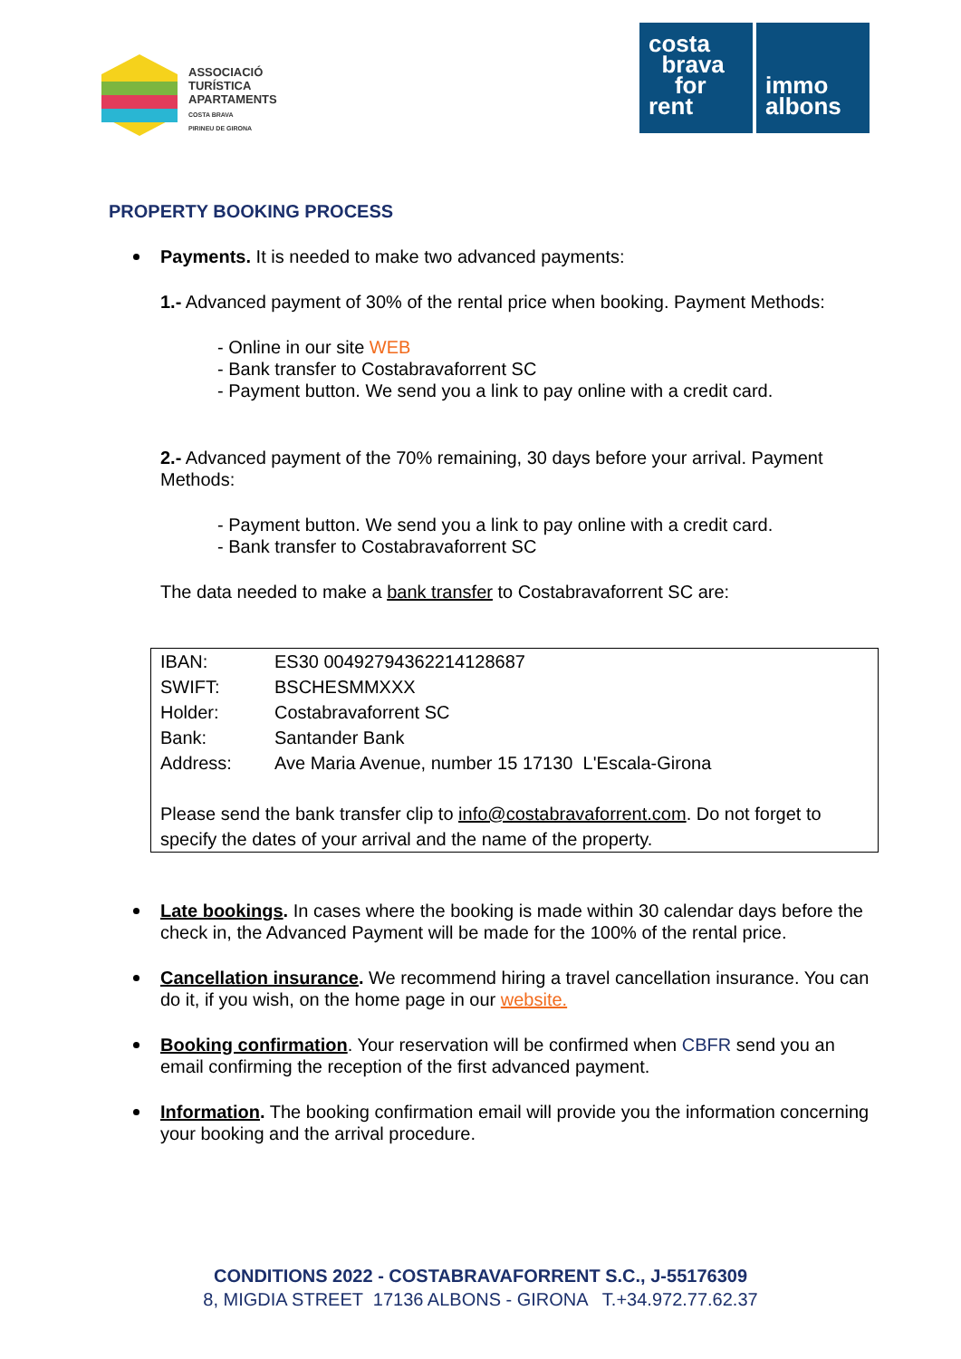ASSOCIACIÓ
TURÍSTICA
APARTAMENTS
COSTA BRAVA
PIRINEU DE GIRONA
costa
brava
for
rent
immo
albons
PROPERTY BOOKING PROCESS
Payments. It is needed to make two advanced payments:
1.- Advanced payment of 30% of the rental price when booking. Payment Methods:
- Online in our site WEB
- Bank transfer to Costabravaforrent SC
- Payment button. We send you a link to pay online with a credit card.
2.- Advanced payment of the 70% remaining, 30 days before your arrival. Payment Methods:
- Payment button. We send you a link to pay online with a credit card.
- Bank transfer to Costabravaforrent SC
The data needed to make a bank transfer to Costabravaforrent SC are:
| IBAN: | ES30 00492794362214128687 |
| SWIFT: | BSCHESMMXXX |
| Holder: | Costabravaforrent SC |
| Bank: | Santander Bank |
| Address: | Ave Maria Avenue, number 15 17130 L'Escala-Girona |
| Please send the bank transfer clip to info@costabravaforrent.com . Do not forget to specify the dates of your arrival and the name of the property. | |
Late bookings. In cases where the booking is made within 30 calendar days before the check in, the Advanced Payment will be made for the 100% of the rental price.
Cancellation insurance. We recommend hiring a travel cancellation insurance. You can do it, if you wish, on the home page in our website.
Booking confirmation. Your reservation will be confirmed when CBFR send you an email confirming the reception of the first advanced payment.
Information. The booking confirmation email will provide you the information concerning your booking and the arrival procedure.
CONDITIONS 2022 - COSTABRAVAFORRENT S.C., J-55176309
8, MIGDIA STREET 17136 ALBONS - GIRONA T.+34.972.77.62.37